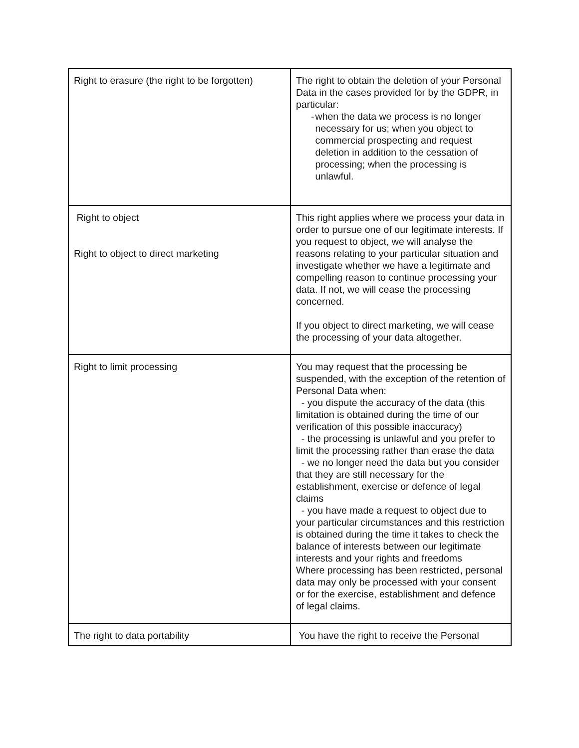| Right to erasure (the right to be forgotten) | The right to obtain the deletion of your Personal Data in the cases provided for by the GDPR, in particular: - when the data we process is no longer necessary for us; when you object to commercial prospecting and request deletion in addition to the cessation of processing; when the processing is unlawful. |
| Right to object Right to object to direct marketing | This right applies where we process your data in order to pursue one of our legitimate interests. If you request to object, we will analyse the reasons relating to your particular situation and investigate whether we have a legitimate and compelling reason to continue processing your data. If not, we will cease the processing concerned. If you object to direct marketing, we will cease the processing of your data altogether. |
| Right to limit processing | You may request that the processing be suspended, with the exception of the retention of Personal Data when: - you dispute the accuracy of the data (this limitation is obtained during the time of our verification of this possible inaccuracy) - the processing is unlawful and you prefer to limit the processing rather than erase the data - we no longer need the data but you consider that they are still necessary for the establishment, exercise or defence of legal claims - you have made a request to object due to your particular circumstances and this restriction is obtained during the time it takes to check the balance of interests between our legitimate interests and your rights and freedoms Where processing has been restricted, personal data may only be processed with your consent or for the exercise, establishment and defence of legal claims. |
| The right to data portability | You have the right to receive the Personal |